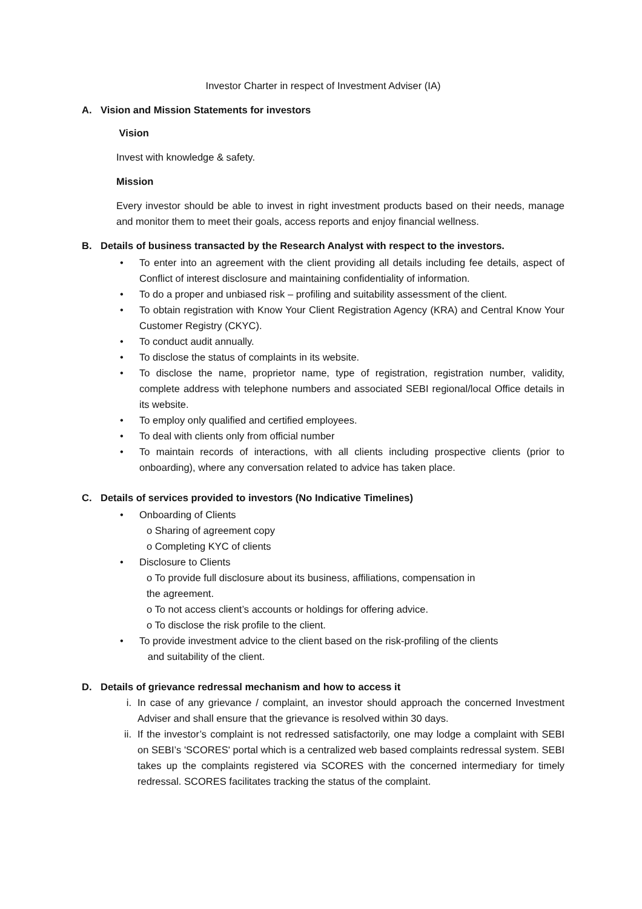Investor Charter in respect of Investment Adviser (IA)
A. Vision and Mission Statements for investors
Vision
Invest with knowledge & safety.
Mission
Every investor should be able to invest in right investment products based on their needs, manage and monitor them to meet their goals, access reports and enjoy financial wellness.
B. Details of business transacted by the Research Analyst with respect to the investors.
• To enter into an agreement with the client providing all details including fee details, aspect of Conflict of interest disclosure and maintaining confidentiality of information.
• To do a proper and unbiased risk – profiling and suitability assessment of the client.
• To obtain registration with Know Your Client Registration Agency (KRA) and Central Know Your Customer Registry (CKYC).
• To conduct audit annually.
• To disclose the status of complaints in its website.
• To disclose the name, proprietor name, type of registration, registration number, validity, complete address with telephone numbers and associated SEBI regional/local Office details in its website.
• To employ only qualified and certified employees.
• To deal with clients only from official number
• To maintain records of interactions, with all clients including prospective clients (prior to onboarding), where any conversation related to advice has taken place.
C. Details of services provided to investors (No Indicative Timelines)
• Onboarding of Clients
o Sharing of agreement copy
o Completing KYC of clients
• Disclosure to Clients
o To provide full disclosure about its business, affiliations, compensation in
the agreement.
o To not access client’s accounts or holdings for offering advice.
o To disclose the risk profile to the client.
• To provide investment advice to the client based on the risk-profiling of the clients
and suitability of the client.
D. Details of grievance redressal mechanism and how to access it
i. In case of any grievance / complaint, an investor should approach the concerned Investment Adviser and shall ensure that the grievance is resolved within 30 days.
ii. If the investor’s complaint is not redressed satisfactorily, one may lodge a complaint with SEBI on SEBI’s 'SCORES' portal which is a centralized web based complaints redressal system. SEBI takes up the complaints registered via SCORES with the concerned intermediary for timely redressal. SCORES facilitates tracking the status of the complaint.